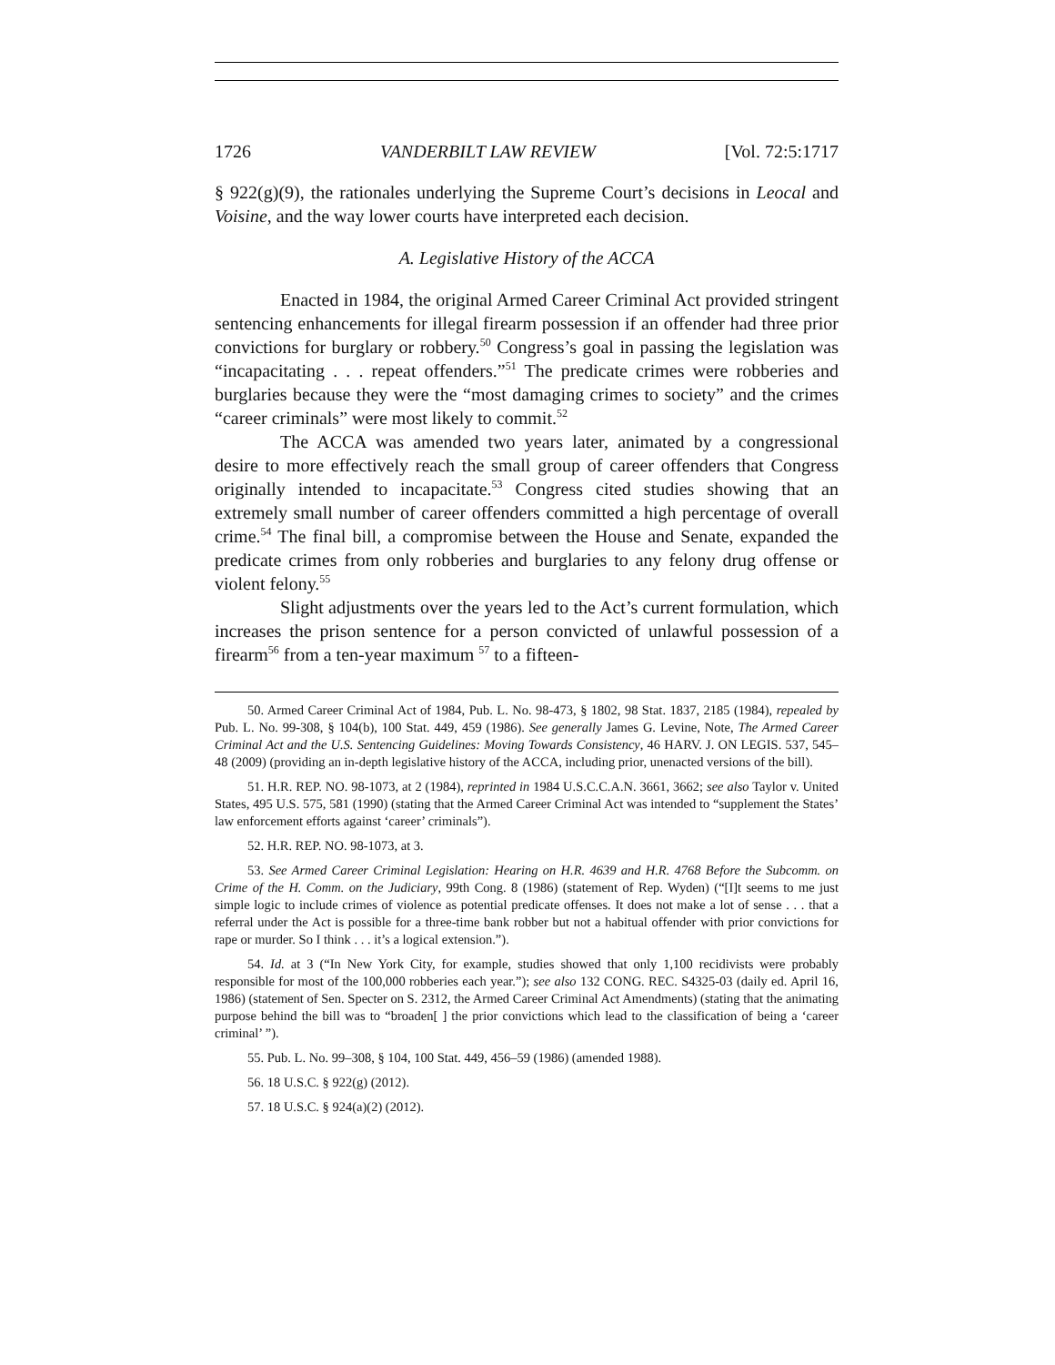1726 VANDERBILT LAW REVIEW [Vol. 72:5:1717
§ 922(g)(9), the rationales underlying the Supreme Court’s decisions in Leocal and Voisine, and the way lower courts have interpreted each decision.
A. Legislative History of the ACCA
Enacted in 1984, the original Armed Career Criminal Act provided stringent sentencing enhancements for illegal firearm possession if an offender had three prior convictions for burglary or robbery.<sup>50</sup> Congress’s goal in passing the legislation was “incapacitating . . . repeat offenders.”<sup>51</sup> The predicate crimes were robberies and burglaries because they were the “most damaging crimes to society” and the crimes “career criminals” were most likely to commit.<sup>52</sup>
The ACCA was amended two years later, animated by a congressional desire to more effectively reach the small group of career offenders that Congress originally intended to incapacitate.<sup>53</sup> Congress cited studies showing that an extremely small number of career offenders committed a high percentage of overall crime.<sup>54</sup> The final bill, a compromise between the House and Senate, expanded the predicate crimes from only robberies and burglaries to any felony drug offense or violent felony.<sup>55</sup>
Slight adjustments over the years led to the Act’s current formulation, which increases the prison sentence for a person convicted of unlawful possession of a firearm<sup>56</sup> from a ten-year maximum <sup>57</sup> to a fifteen-
50. Armed Career Criminal Act of 1984, Pub. L. No. 98-473, § 1802, 98 Stat. 1837, 2185 (1984), repealed by Pub. L. No. 99-308, § 104(b), 100 Stat. 449, 459 (1986). See generally James G. Levine, Note, The Armed Career Criminal Act and the U.S. Sentencing Guidelines: Moving Towards Consistency, 46 HARV. J. ON LEGIS. 537, 545–48 (2009) (providing an in-depth legislative history of the ACCA, including prior, unenacted versions of the bill).
51. H.R. REP. NO. 98-1073, at 2 (1984), reprinted in 1984 U.S.C.C.A.N. 3661, 3662; see also Taylor v. United States, 495 U.S. 575, 581 (1990) (stating that the Armed Career Criminal Act was intended to “supplement the States’ law enforcement efforts against ‘career’ criminals”).
52. H.R. REP. NO. 98-1073, at 3.
53. See Armed Career Criminal Legislation: Hearing on H.R. 4639 and H.R. 4768 Before the Subcomm. on Crime of the H. Comm. on the Judiciary, 99th Cong. 8 (1986) (statement of Rep. Wyden) (“[I]t seems to me just simple logic to include crimes of violence as potential predicate offenses. It does not make a lot of sense . . . that a referral under the Act is possible for a three-time bank robber but not a habitual offender with prior convictions for rape or murder. So I think . . . it’s a logical extension.”).
54. Id. at 3 (“In New York City, for example, studies showed that only 1,100 recidivists were probably responsible for most of the 100,000 robberies each year.”); see also 132 CONG. REC. S4325-03 (daily ed. April 16, 1986) (statement of Sen. Specter on S. 2312, the Armed Career Criminal Act Amendments) (stating that the animating purpose behind the bill was to “broaden[ ] the prior convictions which lead to the classification of being a ‘career criminal’ ”).
55. Pub. L. No. 99–308, § 104, 100 Stat. 449, 456–59 (1986) (amended 1988).
56. 18 U.S.C. § 922(g) (2012).
57. 18 U.S.C. § 924(a)(2) (2012).